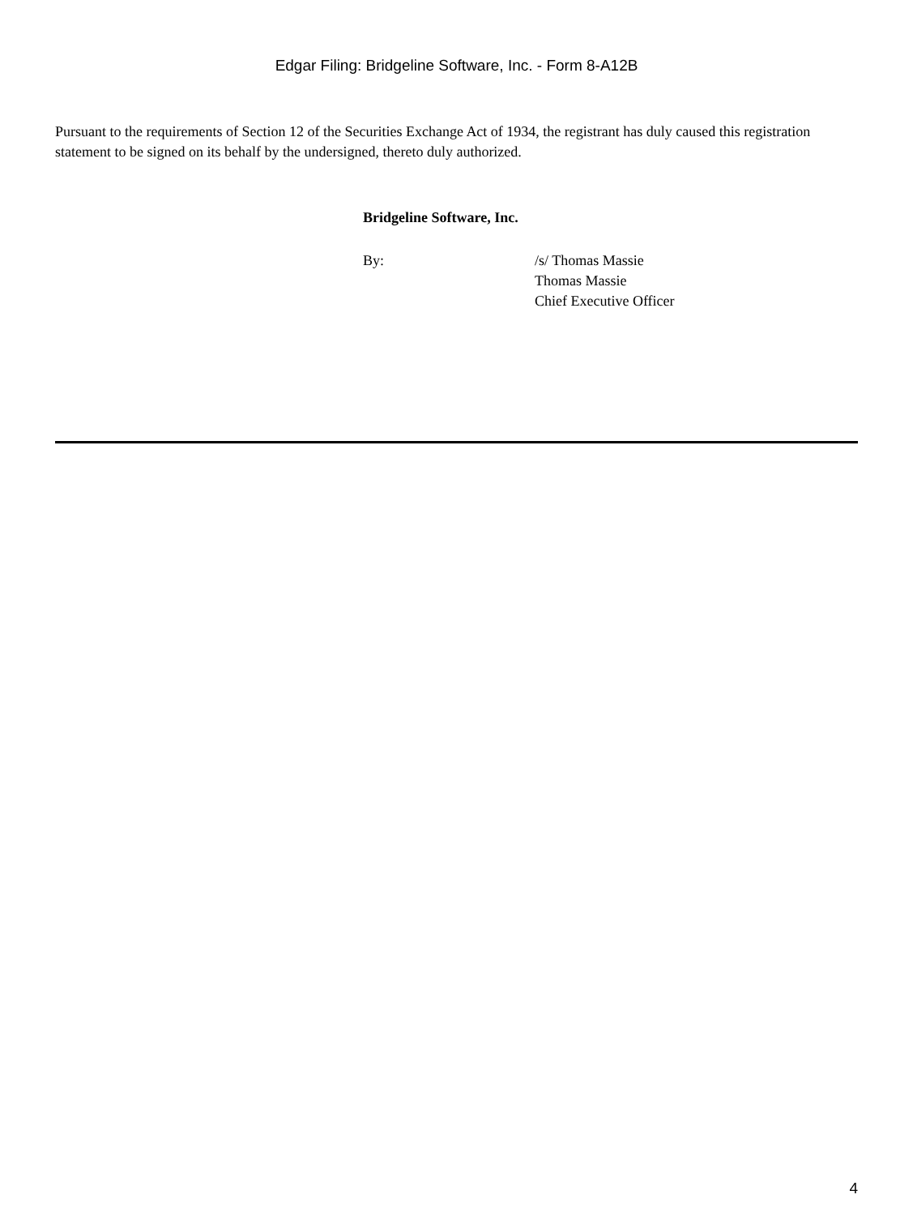Edgar Filing: Bridgeline Software, Inc. - Form 8-A12B
Pursuant to the requirements of Section 12 of the Securities Exchange Act of 1934, the registrant has duly caused this registration statement to be signed on its behalf by the undersigned, thereto duly authorized.
Bridgeline Software, Inc.
| By: | /s/ Thomas Massie Thomas Massie Chief Executive Officer |
4